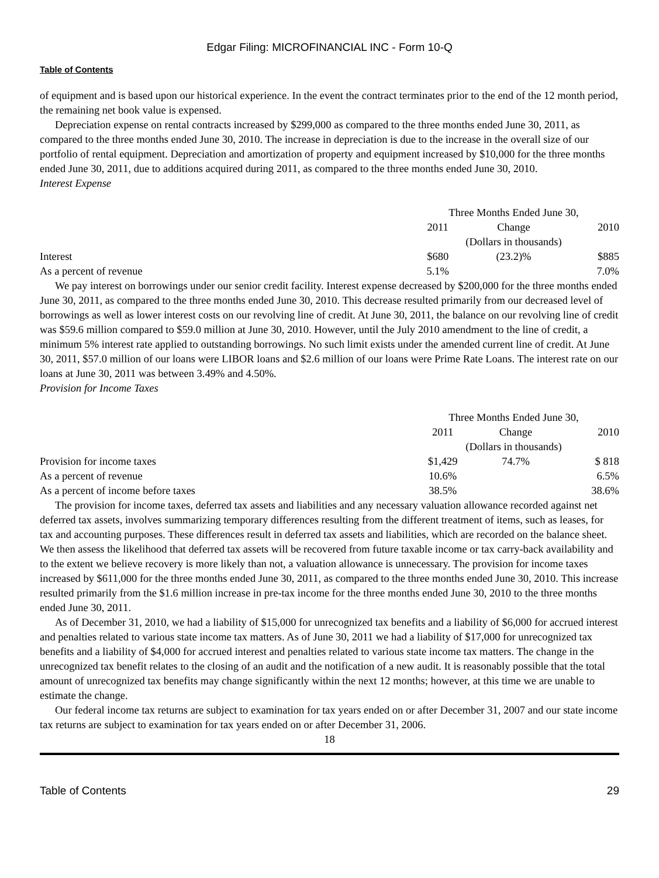Edgar Filing: MICROFINANCIAL INC - Form 10-Q
Table of Contents
of equipment and is based upon our historical experience. In the event the contract terminates prior to the end of the 12 month period, the remaining net book value is expensed.
Depreciation expense on rental contracts increased by $299,000 as compared to the three months ended June 30, 2011, as compared to the three months ended June 30, 2010. The increase in depreciation is due to the increase in the overall size of our portfolio of rental equipment. Depreciation and amortization of property and equipment increased by $10,000 for the three months ended June 30, 2011, due to additions acquired during 2011, as compared to the three months ended June 30, 2010.
Interest Expense
| | Three Months Ended June 30, | | |
| --- | --- | --- | --- |
| | 2011 | Change | 2010 |
| | (Dollars in thousands) | | |
| Interest | $680 | (23.2)% | $885 |
| As a percent of revenue | 5.1% | | 7.0% |
We pay interest on borrowings under our senior credit facility. Interest expense decreased by $200,000 for the three months ended June 30, 2011, as compared to the three months ended June 30, 2010. This decrease resulted primarily from our decreased level of borrowings as well as lower interest costs on our revolving line of credit. At June 30, 2011, the balance on our revolving line of credit was $59.6 million compared to $59.0 million at June 30, 2010. However, until the July 2010 amendment to the line of credit, a minimum 5% interest rate applied to outstanding borrowings. No such limit exists under the amended current line of credit. At June 30, 2011, $57.0 million of our loans were LIBOR loans and $2.6 million of our loans were Prime Rate Loans. The interest rate on our loans at June 30, 2011 was between 3.49% and 4.50%.
Provision for Income Taxes
| | Three Months Ended June 30, | | |
| --- | --- | --- | --- |
| | 2011 | Change | 2010 |
| | (Dollars in thousands) | | |
| Provision for income taxes | $1,429 | 74.7% | $ 818 |
| As a percent of revenue | 10.6% | | 6.5% |
| As a percent of income before taxes | 38.5% | | 38.6% |
The provision for income taxes, deferred tax assets and liabilities and any necessary valuation allowance recorded against net deferred tax assets, involves summarizing temporary differences resulting from the different treatment of items, such as leases, for tax and accounting purposes. These differences result in deferred tax assets and liabilities, which are recorded on the balance sheet. We then assess the likelihood that deferred tax assets will be recovered from future taxable income or tax carry-back availability and to the extent we believe recovery is more likely than not, a valuation allowance is unnecessary. The provision for income taxes increased by $611,000 for the three months ended June 30, 2011, as compared to the three months ended June 30, 2010. This increase resulted primarily from the $1.6 million increase in pre-tax income for the three months ended June 30, 2010 to the three months ended June 30, 2011.
As of December 31, 2010, we had a liability of $15,000 for unrecognized tax benefits and a liability of $6,000 for accrued interest and penalties related to various state income tax matters. As of June 30, 2011 we had a liability of $17,000 for unrecognized tax benefits and a liability of $4,000 for accrued interest and penalties related to various state income tax matters. The change in the unrecognized tax benefit relates to the closing of an audit and the notification of a new audit. It is reasonably possible that the total amount of unrecognized tax benefits may change significantly within the next 12 months; however, at this time we are unable to estimate the change.
Our federal income tax returns are subject to examination for tax years ended on or after December 31, 2007 and our state income tax returns are subject to examination for tax years ended on or after December 31, 2006.
18
Table of Contents 29